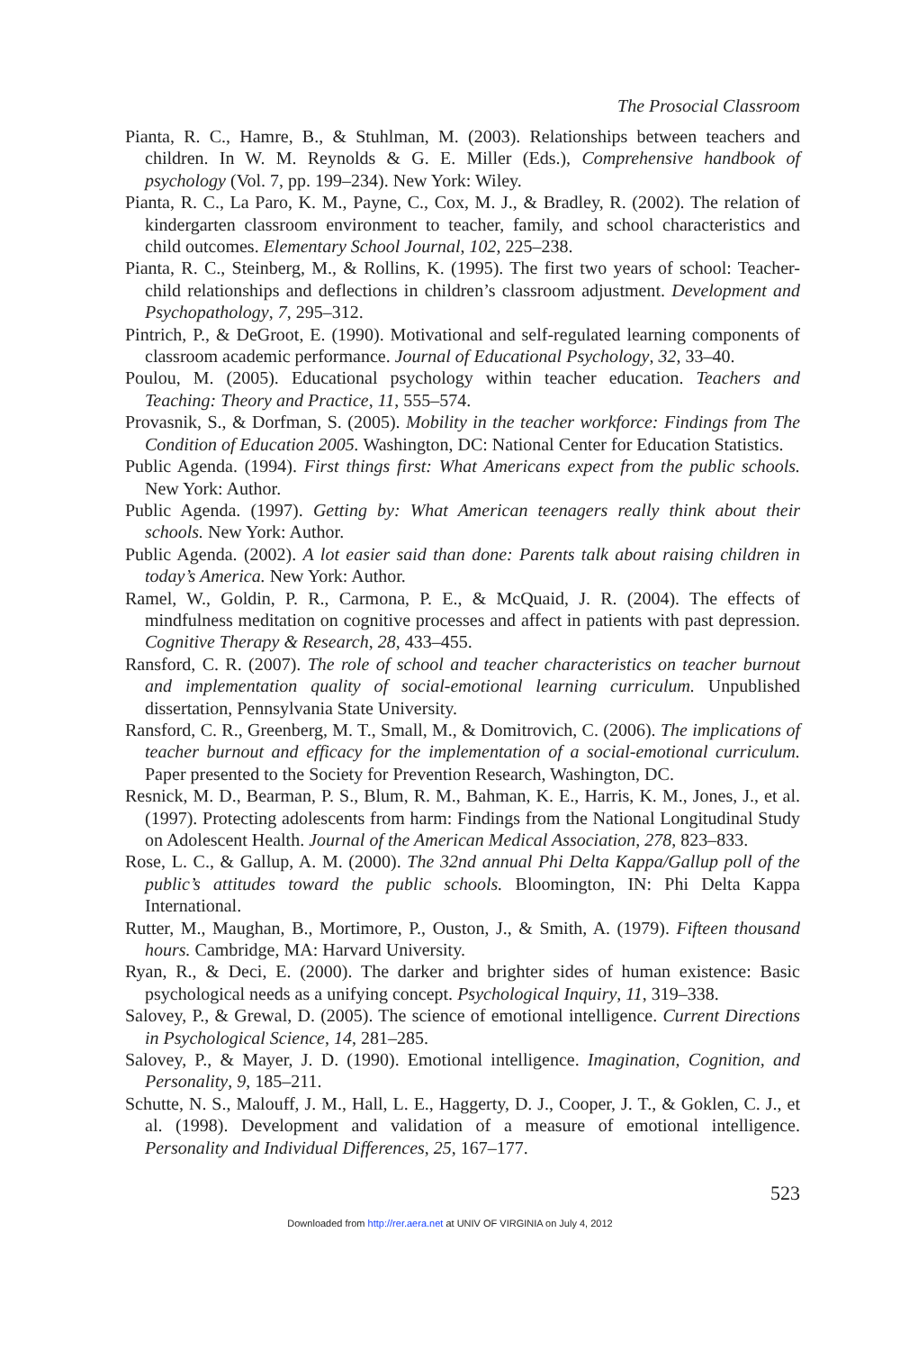The Prosocial Classroom
Pianta, R. C., Hamre, B., & Stuhlman, M. (2003). Relationships between teachers and children. In W. M. Reynolds & G. E. Miller (Eds.), Comprehensive handbook of psychology (Vol. 7, pp. 199–234). New York: Wiley.
Pianta, R. C., La Paro, K. M., Payne, C., Cox, M. J., & Bradley, R. (2002). The relation of kindergarten classroom environment to teacher, family, and school characteristics and child outcomes. Elementary School Journal, 102, 225–238.
Pianta, R. C., Steinberg, M., & Rollins, K. (1995). The first two years of school: Teacher-child relationships and deflections in children’s classroom adjustment. Development and Psychopathology, 7, 295–312.
Pintrich, P., & DeGroot, E. (1990). Motivational and self-regulated learning components of classroom academic performance. Journal of Educational Psychology, 32, 33–40.
Poulou, M. (2005). Educational psychology within teacher education. Teachers and Teaching: Theory and Practice, 11, 555–574.
Provasnik, S., & Dorfman, S. (2005). Mobility in the teacher workforce: Findings from The Condition of Education 2005. Washington, DC: National Center for Education Statistics.
Public Agenda. (1994). First things first: What Americans expect from the public schools. New York: Author.
Public Agenda. (1997). Getting by: What American teenagers really think about their schools. New York: Author.
Public Agenda. (2002). A lot easier said than done: Parents talk about raising children in today’s America. New York: Author.
Ramel, W., Goldin, P. R., Carmona, P. E., & McQuaid, J. R. (2004). The effects of mindfulness meditation on cognitive processes and affect in patients with past depression. Cognitive Therapy & Research, 28, 433–455.
Ransford, C. R. (2007). The role of school and teacher characteristics on teacher burnout and implementation quality of social-emotional learning curriculum. Unpublished dissertation, Pennsylvania State University.
Ransford, C. R., Greenberg, M. T., Small, M., & Domitrovich, C. (2006). The implications of teacher burnout and efficacy for the implementation of a social-emotional curriculum. Paper presented to the Society for Prevention Research, Washington, DC.
Resnick, M. D., Bearman, P. S., Blum, R. M., Bahman, K. E., Harris, K. M., Jones, J., et al. (1997). Protecting adolescents from harm: Findings from the National Longitudinal Study on Adolescent Health. Journal of the American Medical Association, 278, 823–833.
Rose, L. C., & Gallup, A. M. (2000). The 32nd annual Phi Delta Kappa/Gallup poll of the public’s attitudes toward the public schools. Bloomington, IN: Phi Delta Kappa International.
Rutter, M., Maughan, B., Mortimore, P., Ouston, J., & Smith, A. (1979). Fifteen thousand hours. Cambridge, MA: Harvard University.
Ryan, R., & Deci, E. (2000). The darker and brighter sides of human existence: Basic psychological needs as a unifying concept. Psychological Inquiry, 11, 319–338.
Salovey, P., & Grewal, D. (2005). The science of emotional intelligence. Current Directions in Psychological Science, 14, 281–285.
Salovey, P., & Mayer, J. D. (1990). Emotional intelligence. Imagination, Cognition, and Personality, 9, 185–211.
Schutte, N. S., Malouff, J. M., Hall, L. E., Haggerty, D. J., Cooper, J. T., & Goklen, C. J., et al. (1998). Development and validation of a measure of emotional intelligence. Personality and Individual Differences, 25, 167–177.
523
Downloaded from http://rer.aera.net at UNIV OF VIRGINIA on July 4, 2012